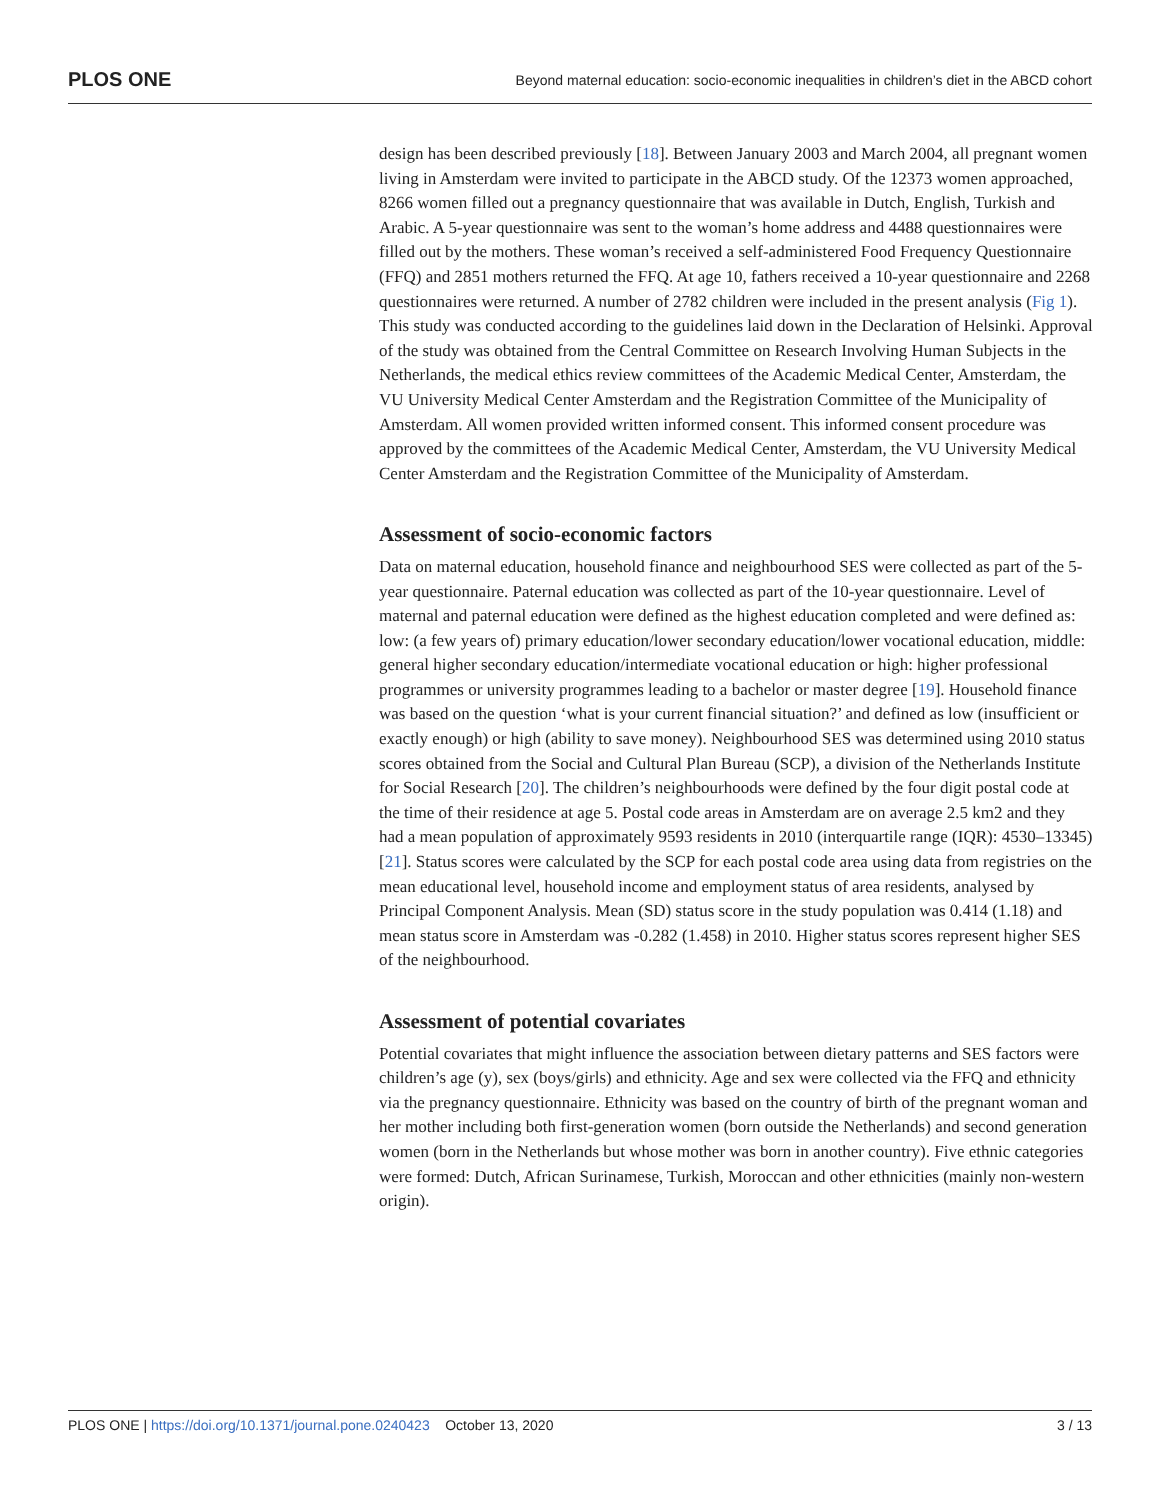PLOS ONE Beyond maternal education: socio-economic inequalities in children’s diet in the ABCD cohort
design has been described previously [18]. Between January 2003 and March 2004, all pregnant women living in Amsterdam were invited to participate in the ABCD study. Of the 12373 women approached, 8266 women filled out a pregnancy questionnaire that was available in Dutch, English, Turkish and Arabic. A 5-year questionnaire was sent to the woman’s home address and 4488 questionnaires were filled out by the mothers. These woman’s received a self-administered Food Frequency Questionnaire (FFQ) and 2851 mothers returned the FFQ. At age 10, fathers received a 10-year questionnaire and 2268 questionnaires were returned. A number of 2782 children were included in the present analysis (Fig 1). This study was conducted according to the guidelines laid down in the Declaration of Helsinki. Approval of the study was obtained from the Central Committee on Research Involving Human Subjects in the Netherlands, the medical ethics review committees of the Academic Medical Center, Amsterdam, the VU University Medical Center Amsterdam and the Registration Committee of the Municipality of Amsterdam. All women provided written informed consent. This informed consent procedure was approved by the committees of the Academic Medical Center, Amsterdam, the VU University Medical Center Amsterdam and the Registration Committee of the Municipality of Amsterdam.
Assessment of socio-economic factors
Data on maternal education, household finance and neighbourhood SES were collected as part of the 5-year questionnaire. Paternal education was collected as part of the 10-year questionnaire. Level of maternal and paternal education were defined as the highest education completed and were defined as: low: (a few years of) primary education/lower secondary education/lower vocational education, middle: general higher secondary education/intermediate vocational education or high: higher professional programmes or university programmes leading to a bachelor or master degree [19]. Household finance was based on the question ‘what is your current financial situation?’ and defined as low (insufficient or exactly enough) or high (ability to save money). Neighbourhood SES was determined using 2010 status scores obtained from the Social and Cultural Plan Bureau (SCP), a division of the Netherlands Institute for Social Research [20]. The children’s neighbourhoods were defined by the four digit postal code at the time of their residence at age 5. Postal code areas in Amsterdam are on average 2.5 km2 and they had a mean population of approximately 9593 residents in 2010 (interquartile range (IQR): 4530–13345) [21]. Status scores were calculated by the SCP for each postal code area using data from registries on the mean educational level, household income and employment status of area residents, analysed by Principal Component Analysis. Mean (SD) status score in the study population was 0.414 (1.18) and mean status score in Amsterdam was -0.282 (1.458) in 2010. Higher status scores represent higher SES of the neighbourhood.
Assessment of potential covariates
Potential covariates that might influence the association between dietary patterns and SES factors were children’s age (y), sex (boys/girls) and ethnicity. Age and sex were collected via the FFQ and ethnicity via the pregnancy questionnaire. Ethnicity was based on the country of birth of the pregnant woman and her mother including both first-generation women (born outside the Netherlands) and second generation women (born in the Netherlands but whose mother was born in another country). Five ethnic categories were formed: Dutch, African Surinamese, Turkish, Moroccan and other ethnicities (mainly non-western origin).
PLOS ONE | https://doi.org/10.1371/journal.pone.0240423 October 13, 2020 3 / 13